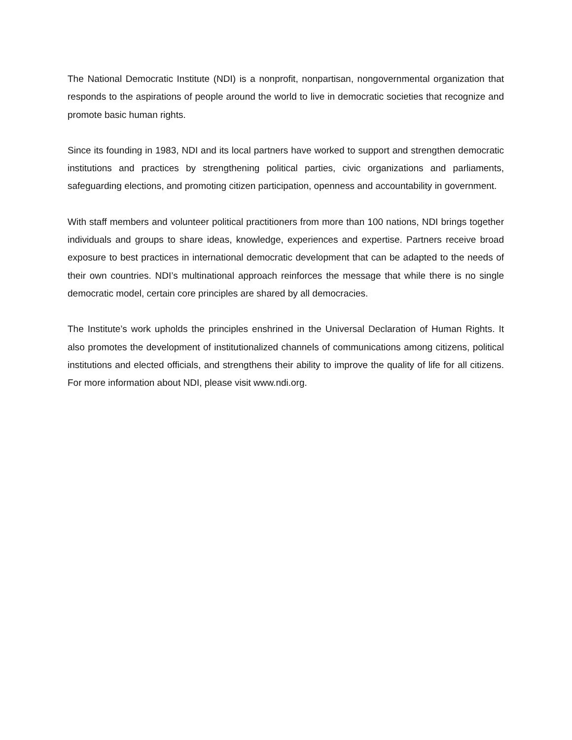The National Democratic Institute (NDI) is a nonprofit, nonpartisan, nongovernmental organization that responds to the aspirations of people around the world to live in democratic societies that recognize and promote basic human rights.
Since its founding in 1983, NDI and its local partners have worked to support and strengthen democratic institutions and practices by strengthening political parties, civic organizations and parliaments, safeguarding elections, and promoting citizen participation, openness and accountability in government.
With staff members and volunteer political practitioners from more than 100 nations, NDI brings together individuals and groups to share ideas, knowledge, experiences and expertise. Partners receive broad exposure to best practices in international democratic development that can be adapted to the needs of their own countries. NDI’s multinational approach reinforces the message that while there is no single democratic model, certain core principles are shared by all democracies.
The Institute’s work upholds the principles enshrined in the Universal Declaration of Human Rights. It also promotes the development of institutionalized channels of communications among citizens, political institutions and elected officials, and strengthens their ability to improve the quality of life for all citizens. For more information about NDI, please visit www.ndi.org.